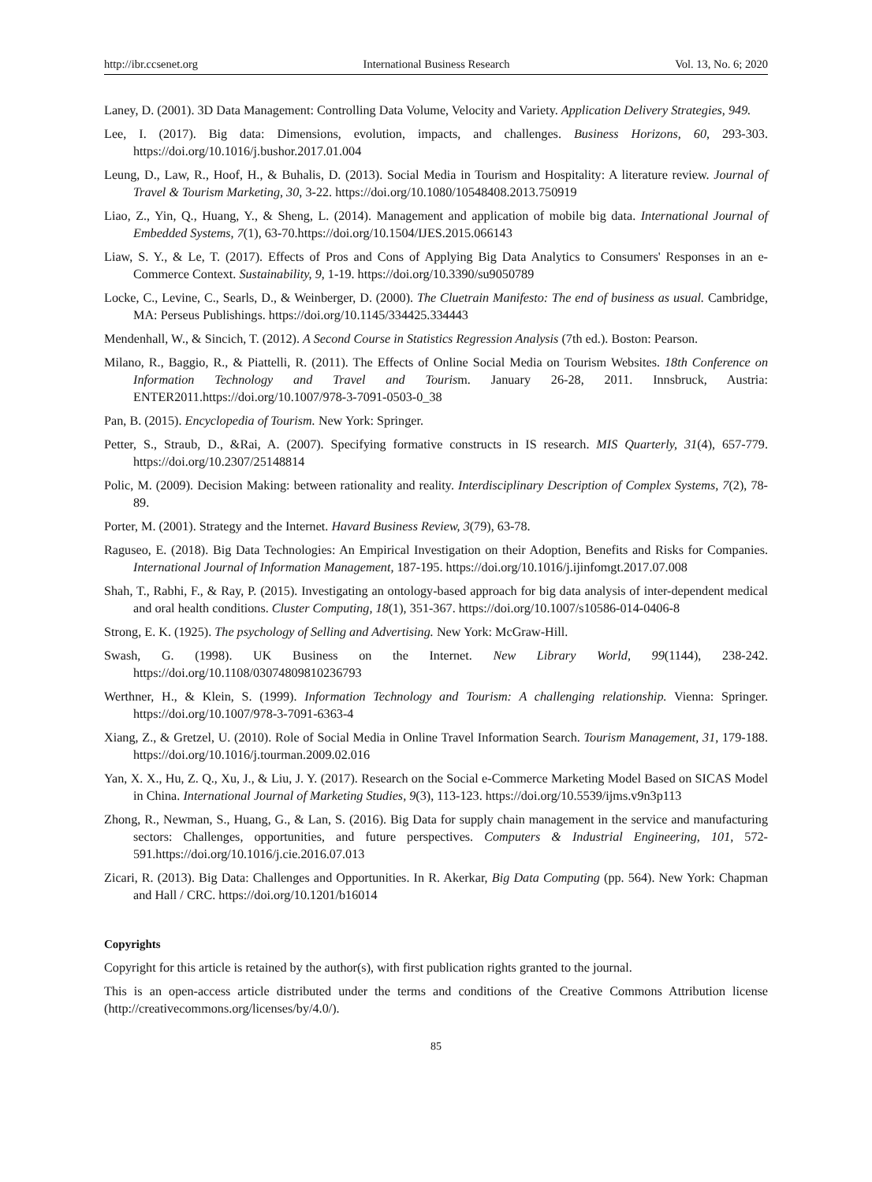http://ibr.ccsenet.org International Business Research Vol. 13, No. 6; 2020
Laney, D. (2001). 3D Data Management: Controlling Data Volume, Velocity and Variety. Application Delivery Strategies, 949.
Lee, I. (2017). Big data: Dimensions, evolution, impacts, and challenges. Business Horizons, 60, 293-303. https://doi.org/10.1016/j.bushor.2017.01.004
Leung, D., Law, R., Hoof, H., & Buhalis, D. (2013). Social Media in Tourism and Hospitality: A literature review. Journal of Travel & Tourism Marketing, 30, 3-22. https://doi.org/10.1080/10548408.2013.750919
Liao, Z., Yin, Q., Huang, Y., & Sheng, L. (2014). Management and application of mobile big data. International Journal of Embedded Systems, 7(1), 63-70.https://doi.org/10.1504/IJES.2015.066143
Liaw, S. Y., & Le, T. (2017). Effects of Pros and Cons of Applying Big Data Analytics to Consumers' Responses in an e-Commerce Context. Sustainability, 9, 1-19. https://doi.org/10.3390/su9050789
Locke, C., Levine, C., Searls, D., & Weinberger, D. (2000). The Cluetrain Manifesto: The end of business as usual. Cambridge, MA: Perseus Publishings. https://doi.org/10.1145/334425.334443
Mendenhall, W., & Sincich, T. (2012). A Second Course in Statistics Regression Analysis (7th ed.). Boston: Pearson.
Milano, R., Baggio, R., & Piattelli, R. (2011). The Effects of Online Social Media on Tourism Websites. 18th Conference on Information Technology and Travel and Tourism. January 26-28, 2011. Innsbruck, Austria: ENTER2011.https://doi.org/10.1007/978-3-7091-0503-0_38
Pan, B. (2015). Encyclopedia of Tourism. New York: Springer.
Petter, S., Straub, D., &Rai, A. (2007). Specifying formative constructs in IS research. MIS Quarterly, 31(4), 657-779. https://doi.org/10.2307/25148814
Polic, M. (2009). Decision Making: between rationality and reality. Interdisciplinary Description of Complex Systems, 7(2), 78-89.
Porter, M. (2001). Strategy and the Internet. Havard Business Review, 3(79), 63-78.
Raguseo, E. (2018). Big Data Technologies: An Empirical Investigation on their Adoption, Benefits and Risks for Companies. International Journal of Information Management, 187-195. https://doi.org/10.1016/j.ijinfomgt.2017.07.008
Shah, T., Rabhi, F., & Ray, P. (2015). Investigating an ontology-based approach for big data analysis of inter-dependent medical and oral health conditions. Cluster Computing, 18(1), 351-367. https://doi.org/10.1007/s10586-014-0406-8
Strong, E. K. (1925). The psychology of Selling and Advertising. New York: McGraw-Hill.
Swash, G. (1998). UK Business on the Internet. New Library World, 99(1144), 238-242. https://doi.org/10.1108/03074809810236793
Werthner, H., & Klein, S. (1999). Information Technology and Tourism: A challenging relationship. Vienna: Springer. https://doi.org/10.1007/978-3-7091-6363-4
Xiang, Z., & Gretzel, U. (2010). Role of Social Media in Online Travel Information Search. Tourism Management, 31, 179-188. https://doi.org/10.1016/j.tourman.2009.02.016
Yan, X. X., Hu, Z. Q., Xu, J., & Liu, J. Y. (2017). Research on the Social e-Commerce Marketing Model Based on SICAS Model in China. International Journal of Marketing Studies, 9(3), 113-123. https://doi.org/10.5539/ijms.v9n3p113
Zhong, R., Newman, S., Huang, G., & Lan, S. (2016). Big Data for supply chain management in the service and manufacturing sectors: Challenges, opportunities, and future perspectives. Computers & Industrial Engineering, 101, 572-591.https://doi.org/10.1016/j.cie.2016.07.013
Zicari, R. (2013). Big Data: Challenges and Opportunities. In R. Akerkar, Big Data Computing (pp. 564). New York: Chapman and Hall / CRC. https://doi.org/10.1201/b16014
Copyrights
Copyright for this article is retained by the author(s), with first publication rights granted to the journal.
This is an open-access article distributed under the terms and conditions of the Creative Commons Attribution license (http://creativecommons.org/licenses/by/4.0/).
85